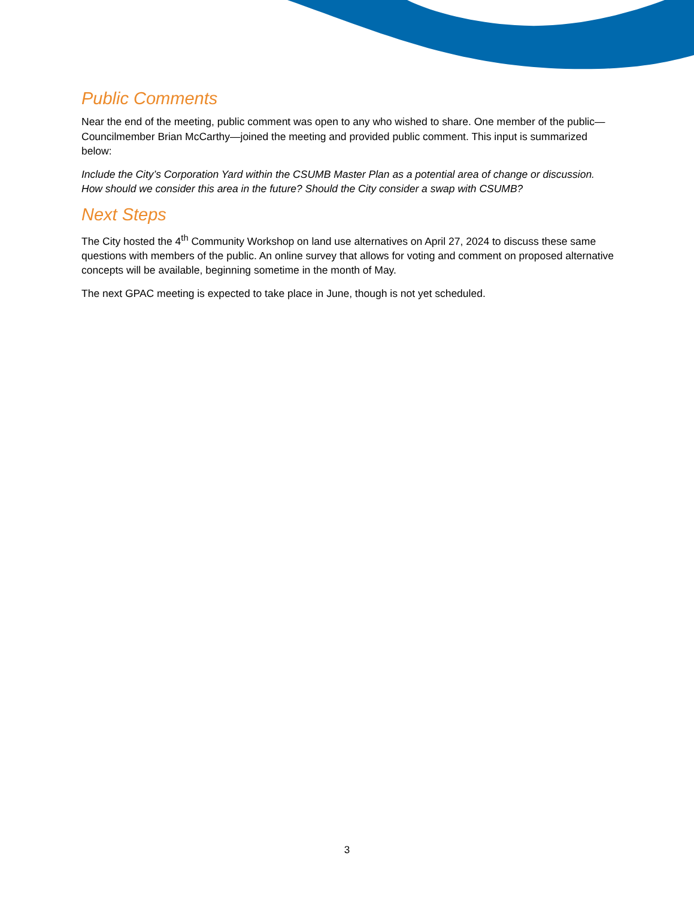Public Comments
Near the end of the meeting, public comment was open to any who wished to share. One member of the public—Councilmember Brian McCarthy—joined the meeting and provided public comment. This input is summarized below:
Include the City’s Corporation Yard within the CSUMB Master Plan as a potential area of change or discussion. How should we consider this area in the future? Should the City consider a swap with CSUMB?
Next Steps
The City hosted the 4<sup>th</sup> Community Workshop on land use alternatives on April 27, 2024 to discuss these same questions with members of the public. An online survey that allows for voting and comment on proposed alternative concepts will be available, beginning sometime in the month of May.
The next GPAC meeting is expected to take place in June, though is not yet scheduled.
3